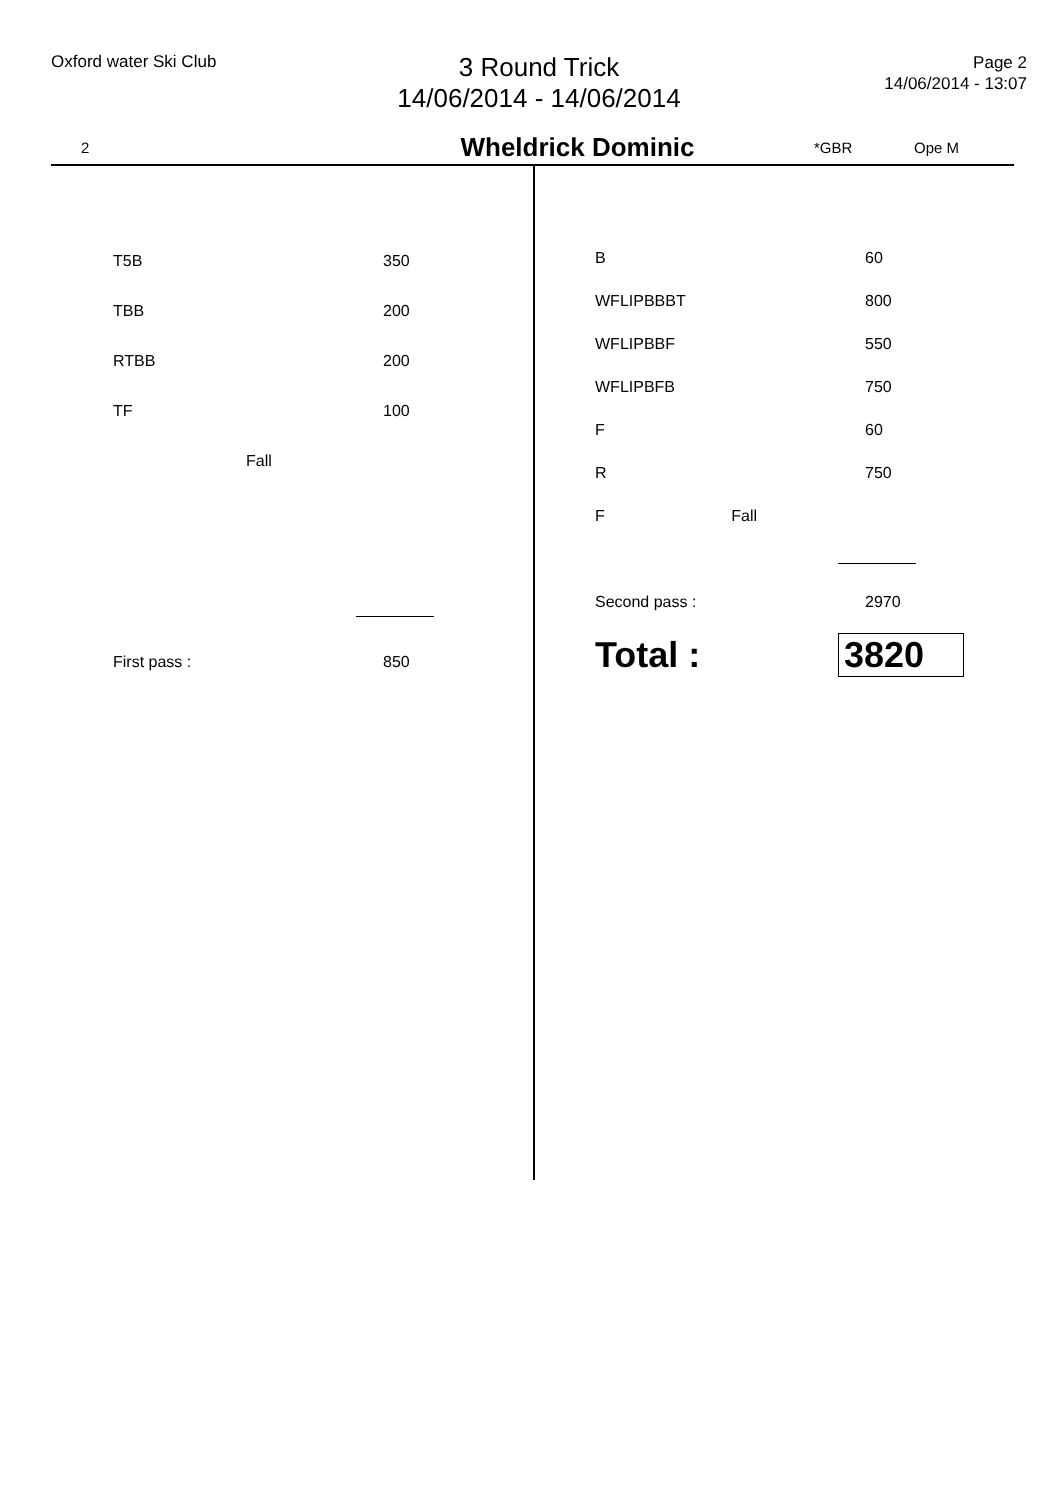Oxford water Ski Club
3 Round Trick
14/06/2014 - 14/06/2014
Page 2
14/06/2014 - 13:07
2 Wheldrick Dominic *GBR Ope M
| T5B | 350 |
| TBB | 200 |
| RTBB | 200 |
| TF | 100 |
| Fall | |
| First pass : | 850 |
| B | 60 |
| WFLIPBBBT | 800 |
| WFLIPBBF | 550 |
| WFLIPBFB | 750 |
| F | 60 |
| R | 750 |
| F Fall | |
| Second pass : | 2970 |
| Total : | 3820 |